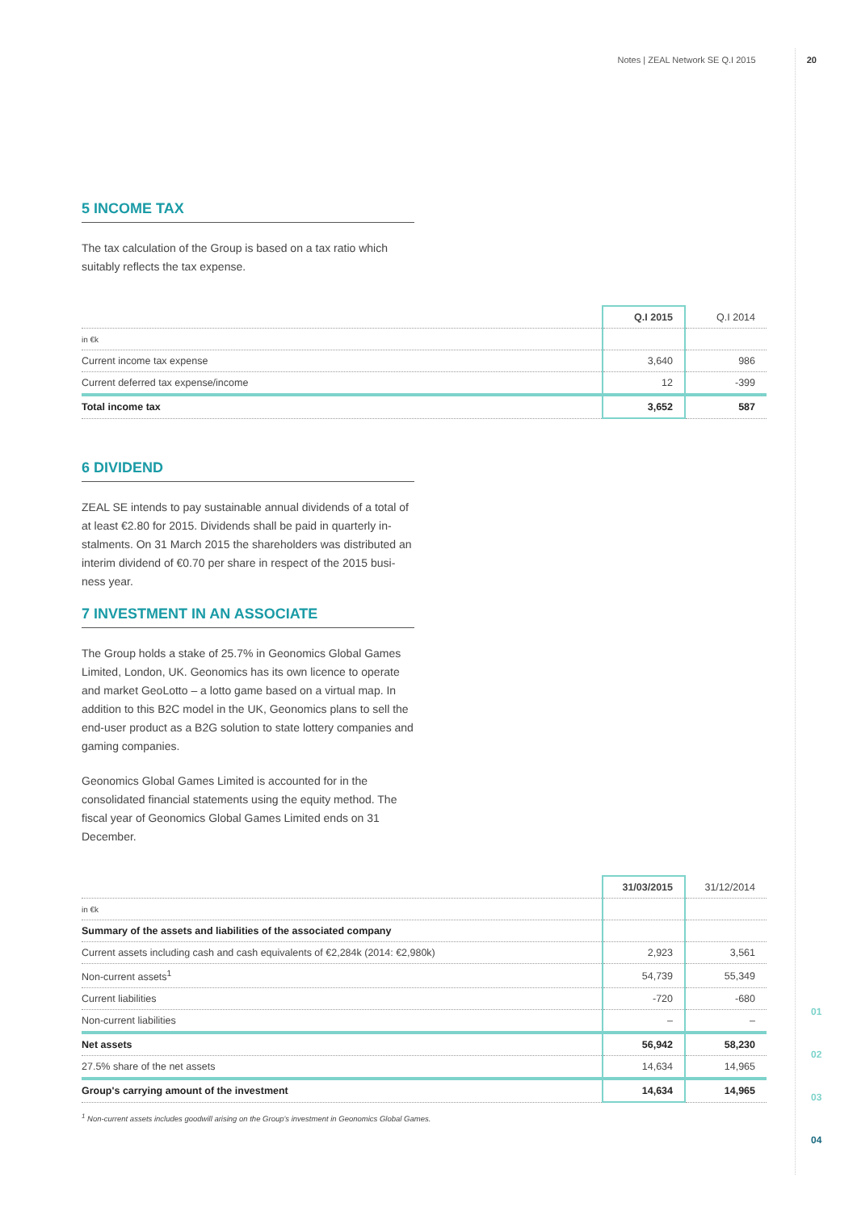Notes | ZEAL Network SE Q.I 2015 20
5 INCOME TAX
The tax calculation of the Group is based on a tax ratio which suitably reflects the tax expense.
| | Q.I 2015 | Q.I 2014 |
| --- | --- | --- |
| in €k | | |
| Current income tax expense | 3,640 | 986 |
| Current deferred tax expense/income | 12 | -399 |
| Total income tax | 3,652 | 587 |
6 DIVIDEND
ZEAL SE intends to pay sustainable annual dividends of a total of at least €2.80 for 2015. Dividends shall be paid in quarterly in­stalments. On 31 March 2015 the shareholders was distributed an interim dividend of €0.70 per share in respect of the 2015 busi­ness year.
7 INVESTMENT IN AN ASSOCIATE
The Group holds a stake of 25.7% in Geonomics Global Games Limited, London, UK. Geonomics has its own licence to operate and market GeoLotto – a lotto game based on a virtual map. In addition to this B2C model in the UK, Geonomics plans to sell the end-user product as a B2G solution to state lottery companies and gaming companies.
Geonomics Global Games Limited is accounted for in the consolidated financial statements using the equity method. The fiscal year of Geonomics Global Games Limited ends on 31 December.
| | 31/03/2015 | 31/12/2014 |
| --- | --- | --- |
| in €k | | |
| Summary of the assets and liabilities of the associated company | | |
| Current assets including cash and cash equivalents of €2,284k (2014: €2,980k) | 2,923 | 3,561 |
| Non-current assets<sup>1</sup> | 54,739 | 55,349 |
| Current liabilities | -720 | -680 |
| Non-current liabilities | – | – |
| Net assets | 56,942 | 58,230 |
| 27.5% share of the net assets | 14,634 | 14,965 |
| Group's carrying amount of the investment | 14,634 | 14,965 |
<sup>1</sup> Non-current assets includes goodwill arising on the Group's investment in Geonomics Global Games.
01
02
03
04